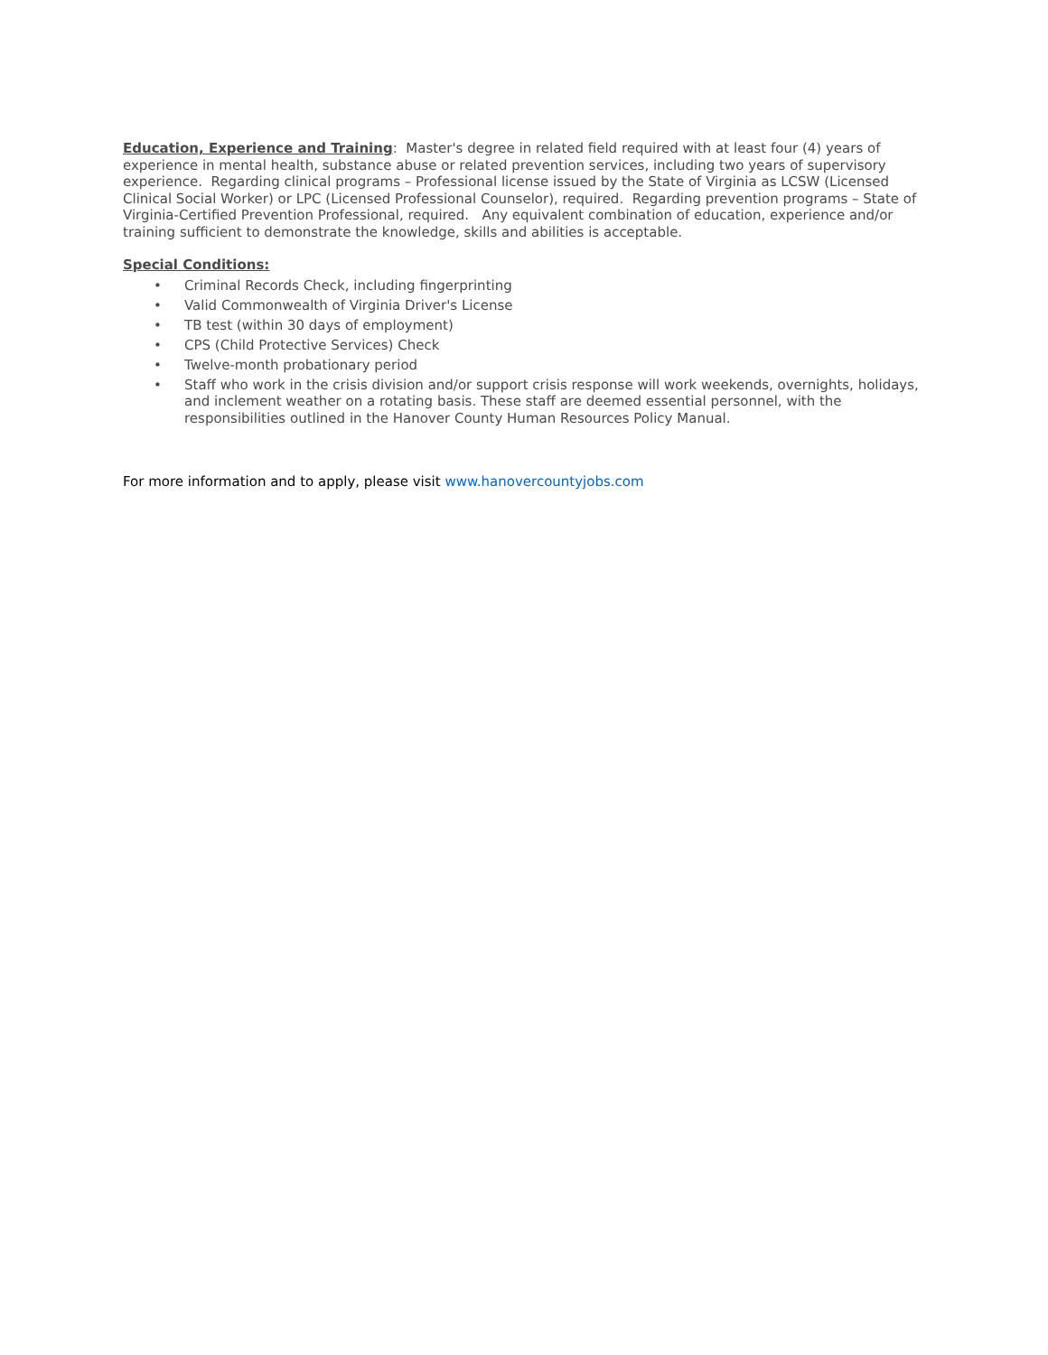Education, Experience and Training: Master's degree in related field required with at least four (4) years of experience in mental health, substance abuse or related prevention services, including two years of supervisory experience. Regarding clinical programs – Professional license issued by the State of Virginia as LCSW (Licensed Clinical Social Worker) or LPC (Licensed Professional Counselor), required. Regarding prevention programs – State of Virginia-Certified Prevention Professional, required. Any equivalent combination of education, experience and/or training sufficient to demonstrate the knowledge, skills and abilities is acceptable.
Special Conditions:
• Criminal Records Check, including fingerprinting
• Valid Commonwealth of Virginia Driver's License
• TB test (within 30 days of employment)
• CPS (Child Protective Services) Check
• Twelve-month probationary period
• Staff who work in the crisis division and/or support crisis response will work weekends, overnights, holidays, and inclement weather on a rotating basis. These staff are deemed essential personnel, with the responsibilities outlined in the Hanover County Human Resources Policy Manual.
For more information and to apply, please visit www.hanovercountyjobs.com